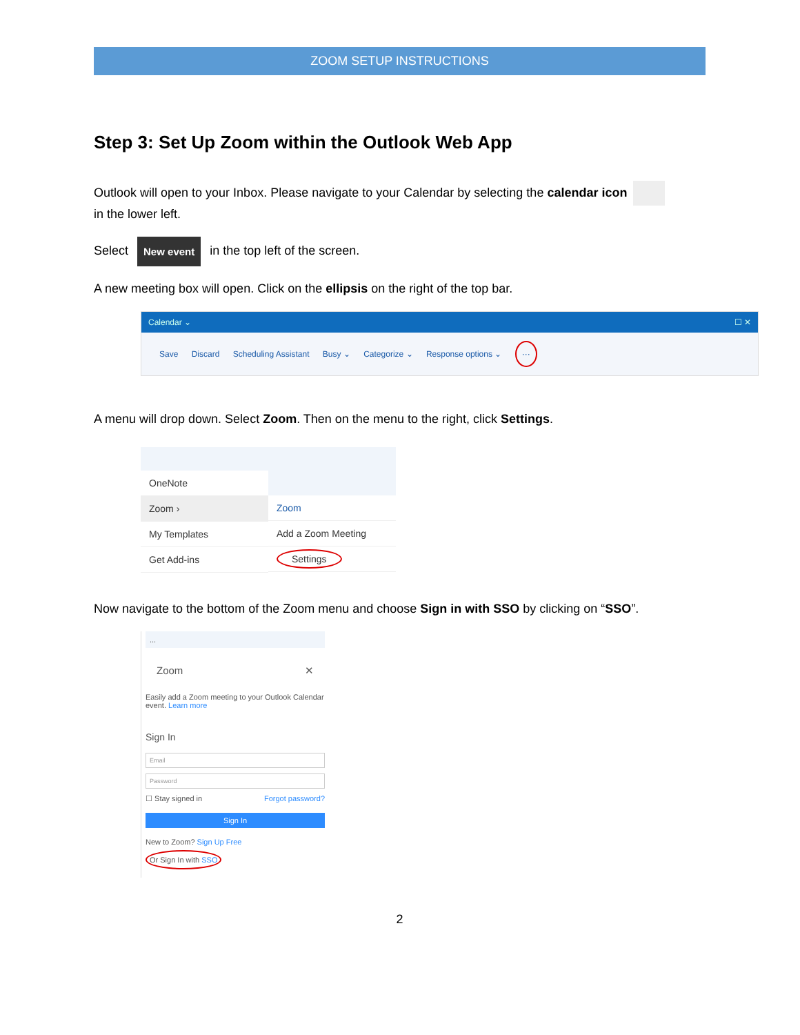ZOOM SETUP INSTRUCTIONS
Step 3: Set Up Zoom within the Outlook Web App
Outlook will open to your Inbox. Please navigate to your Calendar by selecting the calendar icon
in the lower left.
Select New event in the top left of the screen.
A new meeting box will open. Click on the ellipsis on the right of the top bar.
Calendar ⌄ ☐ ✕
Save Discard Scheduling Assistant Busy ⌄ Categorize ⌄ Response options ⌄ ···
A menu will drop down. Select Zoom. Then on the menu to the right, click Settings.
OneNote
Zoom ›
My Templates
Get Add-ins
Zoom
Add a Zoom Meeting
Settings
Now navigate to the bottom of the Zoom menu and choose Sign in with SSO by clicking on “SSO”.
...
Zoom ✕
Easily add a Zoom meeting to your Outlook Calendar event. Learn more
Sign In
Email
Password
☐ Stay signed in Forgot password?
Sign In
New to Zoom? Sign Up Free
Or Sign In with SSO
2